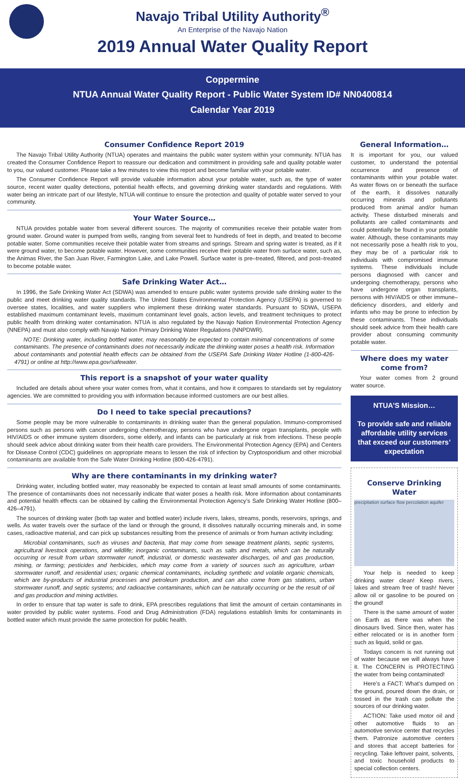Navajo Tribal Utility Authority<sup>®</sup>
An Enterprise of the Navajo Nation
2019 Annual Water Quality Report
Coppermine
NTUA Annual Water Quality Report - Public Water System ID# NN0400814
Calendar Year 2019
Consumer Confidence Report 2019
The Navajo Tribal Utility Authority (NTUA) operates and maintains the public water system within your community. NTUA has created the Consumer Confidence Report to reassure our dedication and commitment in providing safe and quality potable water to you, our valued customer. Please take a few minutes to view this report and become familiar with your potable water.
The Consumer Confidence Report will provide valuable information about your potable water, such as, the type of water source, recent water quality detections, potential health effects, and governing drinking water standards and regulations. With water being an intricate part of our lifestyle, NTUA will continue to ensure the protection and quality of potable water served to your community.
Your Water Source…
NTUA provides potable water from several different sources. The majority of communities receive their potable water from ground water. Ground water is pumped from wells, ranging from several feet to hundreds of feet in depth, and treated to become potable water. Some communities receive their potable water from streams and springs. Stream and spring water is treated, as if it were ground water, to become potable water. However, some communities receive their potable water from surface water, such as, the Animas River, the San Juan River, Farmington Lake, and Lake Powell. Surface water is pre–treated, filtered, and post–treated to become potable water.
Safe Drinking Water Act…
In 1996, the Safe Drinking Water Act (SDWA) was amended to ensure public water systems provide safe drinking water to the public and meet drinking water quality standards. The United States Environmental Protection Agency (USEPA) is governed to oversee states, localities, and water suppliers who implement these drinking water standards. Pursuant to SDWA, USEPA established maximum contaminant levels, maximum contaminant level goals, action levels, and treatment techniques to protect public health from drinking water contamination. NTUA is also regulated by the Navajo Nation Environmental Protection Agency (NNEPA) and must also comply with Navajo Nation Primary Drinking Water Regulations (NNPDWR).
NOTE: Drinking water, including bottled water, may reasonably be expected to contain minimal concentrations of some contaminants. The presence of contaminants does not necessarily indicate the drinking water poses a health risk. Information about contaminants and potential health effects can be obtained from the USEPA Safe Drinking Water Hotline (1-800-426-4791) or online at http://www.epa.gov/safewater.
This report is a snapshot of your water quality
Included are details about where your water comes from, what it contains, and how it compares to standards set by regulatory agencies. We are committed to providing you with information because informed customers are our best allies.
Do I need to take special precautions?
Some people may be more vulnerable to contaminants in drinking water than the general population. Immuno-compromised persons such as persons with cancer undergoing chemotherapy, persons who have undergone organ transplants, people with HIV/AIDS or other immune system disorders, some elderly, and infants can be particularly at risk from infections. These people should seek advice about drinking water from their health care providers. The Environmental Protection Agency (EPA) and Centers for Disease Control (CDC) guidelines on appropriate means to lessen the risk of infection by Cryptosporidium and other microbial contaminants are available from the Safe Water Drinking Hotline (800-426-4791).
Why are there contaminants in my drinking water?
Drinking water, including bottled water, may reasonably be expected to contain at least small amounts of some contaminants. The presence of contaminants does not necessarily indicate that water poses a health risk. More information about contaminants and potential health effects can be obtained by calling the Environmental Protection Agency’s Safe Drinking Water Hotline (800–426–4791).
The sources of drinking water (both tap water and bottled water) include rivers, lakes, streams, ponds, reservoirs, springs, and wells. As water travels over the surface of the land or through the ground, it dissolves naturally occurring minerals and, in some cases, radioactive material, and can pick up substances resulting from the presence of animals or from human activity including:
Microbial contaminants, such as viruses and bacteria, that may come from sewage treatment plants, septic systems, agricultural livestock operations, and wildlife; inorganic contaminants, such as salts and metals, which can be naturally occurring or result from urban stormwater runoff, industrial, or domestic wastewater discharges, oil and gas production, mining, or farming; pesticides and herbicides, which may come from a variety of sources such as agriculture, urban stormwater runoff, and residential uses; organic chemical contaminants, including synthetic and volatile organic chemicals, which are by-products of industrial processes and petroleum production, and can also come from gas stations, urban stormwater runoff, and septic systems; and radioactive contaminants, which can be naturally occurring or be the result of oil and gas production and mining activities.
In order to ensure that tap water is safe to drink, EPA prescribes regulations that limit the amount of certain contaminants in water provided by public water systems. Food and Drug Administration (FDA) regulations establish limits for contaminants in bottled water which must provide the same protection for public health.
General Information…
It is important for you, our valued customer, to understand the potential occurrence and presence of contaminants within your potable water. As water flows on or beneath the surface of the earth, it dissolves naturally occurring minerals and pollutants produced from animal and/or human activity. These disturbed minerals and pollutants are called contaminants and could potentially be found in your potable water. Although, these contaminants may not necessarily pose a health risk to you, they may be of a particular risk to individuals with compromised immune systems. These individuals include persons diagnosed with cancer and undergoing chemotherapy, persons who have undergone organ transplants, persons with HIV/AIDS or other immune–deficiency disorders, and elderly and infants who may be prone to infection by these contaminants. These individuals should seek advice from their health care provider about consuming community potable water.
Where does my water come from?
Your water comes from 2 ground water source.
NTUA’S Mission…
To provide safe and reliable affordable utility services that exceed our customers’ expectation
Conserve Drinking Water
precipitation surface flow percolation aquifer
Your help is needed to keep drinking water clean! Keep rivers, lakes and stream free of trash! Never allow oil or gasoline to be poured on the ground!
There is the same amount of water on Earth as there was when the dinosaurs lived. Since then, water has either relocated or is in another form such as liquid, solid or gas.
Todays concern is not running out of water because we will always have it. The CONCERN is PROTECTING the water from being contaminated!
Here’s a FACT: What’s dumped on the ground, poured down the drain, or tossed in the trash can pollute the sources of our drinking water.
ACTION: Take used motor oil and other automotive fluids to an automotive service center that recycles them. Patronize automotive centers and stores that accept batteries for recycling. Take leftover paint, solvents, and toxic household products to special collection centers.